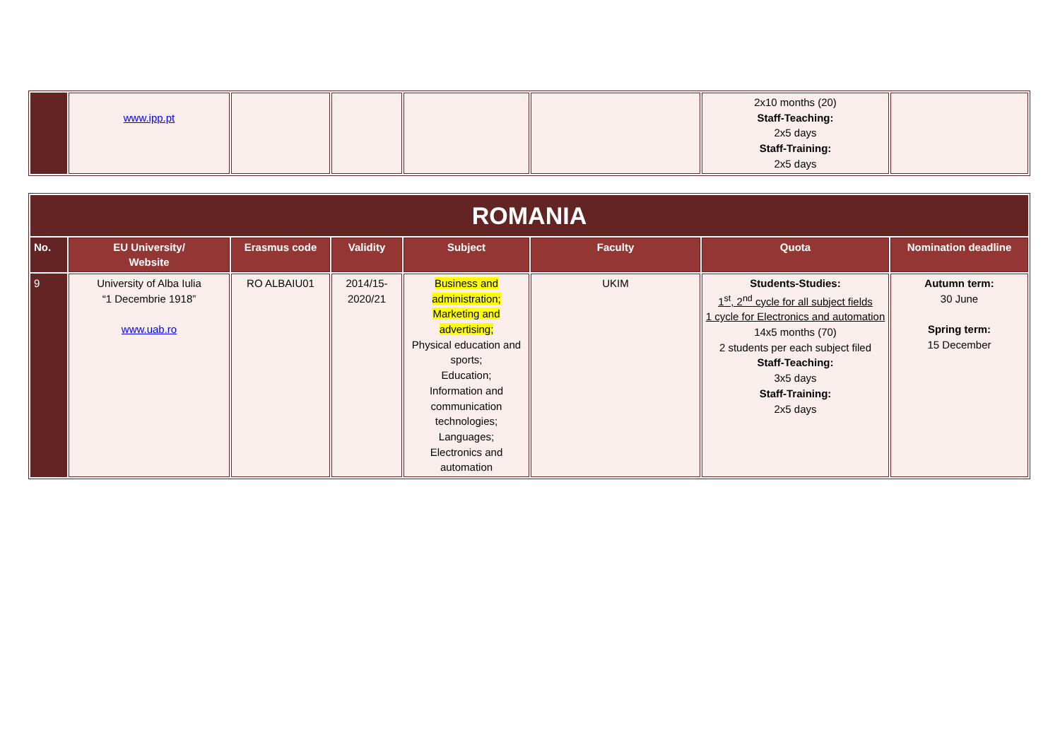| | www.ipp.pt | | | | | 2x10 months (20) Staff-Teaching: 2x5 days Staff-Training: 2x5 days | |
| ROMANIA | | | | | | | |
| No. | EU University/ Website | Erasmus code | Validity | Subject | Faculty | Quota | Nomination deadline |
| 9 | University of Alba Iulia “1 Decembrie 1918” www.uab.ro | RO ALBAIU01 | 2014/15- 2020/21 | Business and administration; Marketing and advertising; Physical education and sports; Education; Information and communication technologies; Languages; Electronics and automation | UKIM | Students-Studies: 1<sup>st</sup>, 2<sup>nd</sup> cycle for all subject fields 1 cycle for Electronics and automation 14x5 months (70) 2 students per each subject filed Staff-Teaching: 3x5 days Staff-Training: 2x5 days | Autumn term: 30 June Spring term: 15 December |